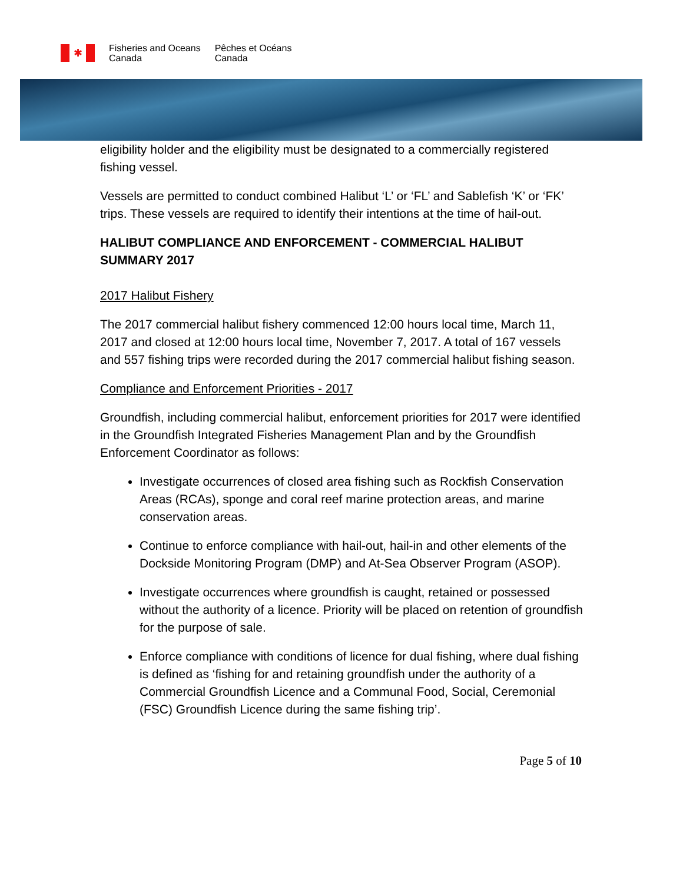✱
Fisheries and Oceans
Canada
Pêches et Océans
Canada
eligibility holder and the eligibility must be designated to a commercially registered fishing vessel.
Vessels are permitted to conduct combined Halibut ‘L’ or ‘FL’ and Sablefish ‘K’ or ‘FK’ trips. These vessels are required to identify their intentions at the time of hail-out.
HALIBUT COMPLIANCE AND ENFORCEMENT - COMMERCIAL HALIBUT SUMMARY 2017
2017 Halibut Fishery
The 2017 commercial halibut fishery commenced 12:00 hours local time, March 11, 2017 and closed at 12:00 hours local time, November 7, 2017. A total of 167 vessels and 557 fishing trips were recorded during the 2017 commercial halibut fishing season.
Compliance and Enforcement Priorities - 2017
Groundfish, including commercial halibut, enforcement priorities for 2017 were identified in the Groundfish Integrated Fisheries Management Plan and by the Groundfish Enforcement Coordinator as follows:
Investigate occurrences of closed area fishing such as Rockfish Conservation Areas (RCAs), sponge and coral reef marine protection areas, and marine conservation areas.
Continue to enforce compliance with hail-out, hail-in and other elements of the Dockside Monitoring Program (DMP) and At-Sea Observer Program (ASOP).
Investigate occurrences where groundfish is caught, retained or possessed without the authority of a licence. Priority will be placed on retention of groundfish for the purpose of sale.
Enforce compliance with conditions of licence for dual fishing, where dual fishing is defined as ‘fishing for and retaining groundfish under the authority of a Commercial Groundfish Licence and a Communal Food, Social, Ceremonial (FSC) Groundfish Licence during the same fishing trip’.
Page 5 of 10